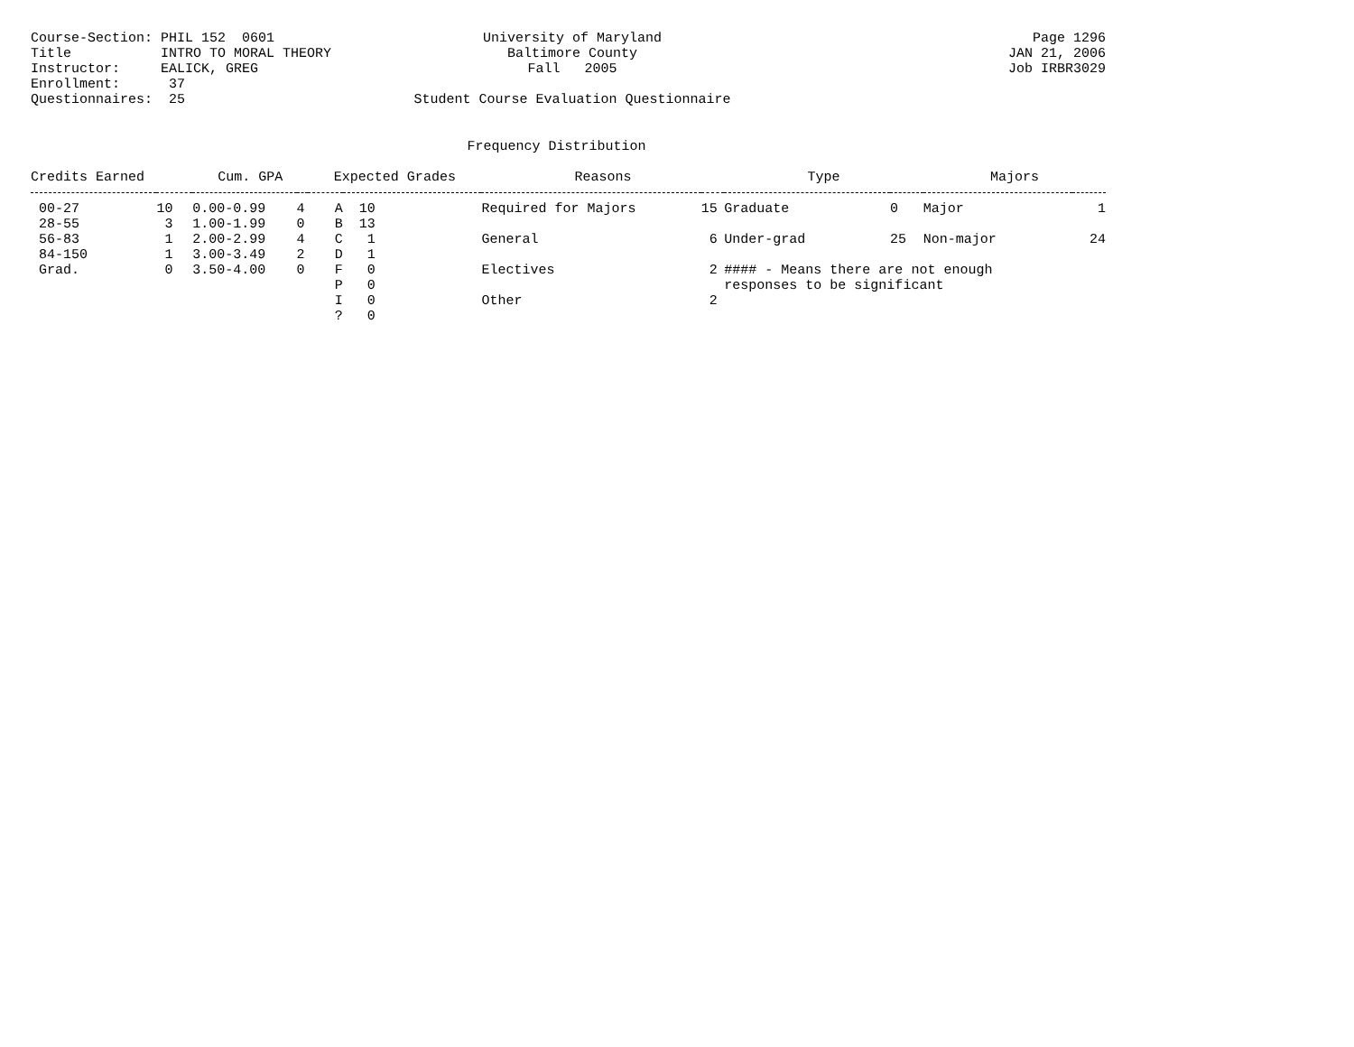Course-Section: PHIL 152  0601
Title           INTRO TO MORAL THEORY
Instructor:     EALICK, GREG
Enrollment:      37
Questionnaires:  25
University of Maryland
Baltimore County
Fall   2005

Student Course Evaluation Questionnaire
Page 1296
JAN 21, 2006
Job IRBR3029
Frequency Distribution
| Credits Earned | | Cum. GPA | | Expected Grades | | Reasons | | Type | | Majors | |
| --- | --- | --- | --- | --- | --- | --- | --- | --- | --- | --- | --- |
| 00-27 | 10 | 0.00-0.99 | 4 | A | 10 | Required for Majors | 15 | Graduate | 0 | Major | 1 |
| 28-55 | 3 | 1.00-1.99 | 0 | B | 13 | | | | | | |
| 56-83 | 1 | 2.00-2.99 | 4 | C | 1 | General | 6 | Under-grad | 25 | Non-major | 24 |
| 84-150 | 1 | 3.00-3.49 | 2 | D | 1 | | | | | | |
| Grad. | 0 | 3.50-4.00 | 0 | F | 0 | Electives | 2 | #### - Means there are not enough | | | |
| | | | | P | 0 | | | responses to be significant | | | |
| | | | | I | 0 | Other | 2 | | | | |
| | | | | ? | 0 | | | | | | |